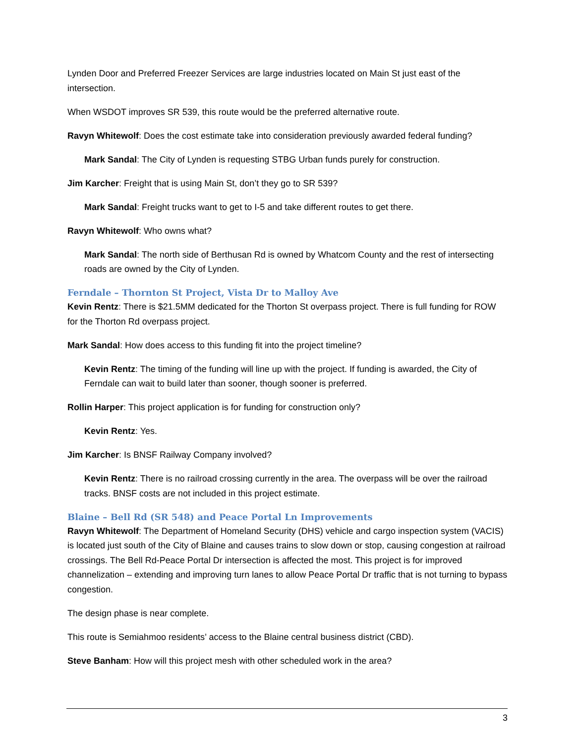Lynden Door and Preferred Freezer Services are large industries located on Main St just east of the intersection.
When WSDOT improves SR 539, this route would be the preferred alternative route.
Ravyn Whitewolf: Does the cost estimate take into consideration previously awarded federal funding?
Mark Sandal: The City of Lynden is requesting STBG Urban funds purely for construction.
Jim Karcher: Freight that is using Main St, don’t they go to SR 539?
Mark Sandal: Freight trucks want to get to I-5 and take different routes to get there.
Ravyn Whitewolf: Who owns what?
Mark Sandal: The north side of Berthusan Rd is owned by Whatcom County and the rest of intersecting roads are owned by the City of Lynden.
Ferndale – Thornton St Project, Vista Dr to Malloy Ave
Kevin Rentz: There is $21.5MM dedicated for the Thorton St overpass project. There is full funding for ROW for the Thorton Rd overpass project.
Mark Sandal: How does access to this funding fit into the project timeline?
Kevin Rentz: The timing of the funding will line up with the project. If funding is awarded, the City of Ferndale can wait to build later than sooner, though sooner is preferred.
Rollin Harper: This project application is for funding for construction only?
Kevin Rentz: Yes.
Jim Karcher: Is BNSF Railway Company involved?
Kevin Rentz: There is no railroad crossing currently in the area. The overpass will be over the railroad tracks. BNSF costs are not included in this project estimate.
Blaine – Bell Rd (SR 548) and Peace Portal Ln Improvements
Ravyn Whitewolf: The Department of Homeland Security (DHS) vehicle and cargo inspection system (VACIS) is located just south of the City of Blaine and causes trains to slow down or stop, causing congestion at railroad crossings. The Bell Rd-Peace Portal Dr intersection is affected the most. This project is for improved channelization – extending and improving turn lanes to allow Peace Portal Dr traffic that is not turning to bypass congestion.
The design phase is near complete.
This route is Semiahmoo residents’ access to the Blaine central business district (CBD).
Steve Banham: How will this project mesh with other scheduled work in the area?
3